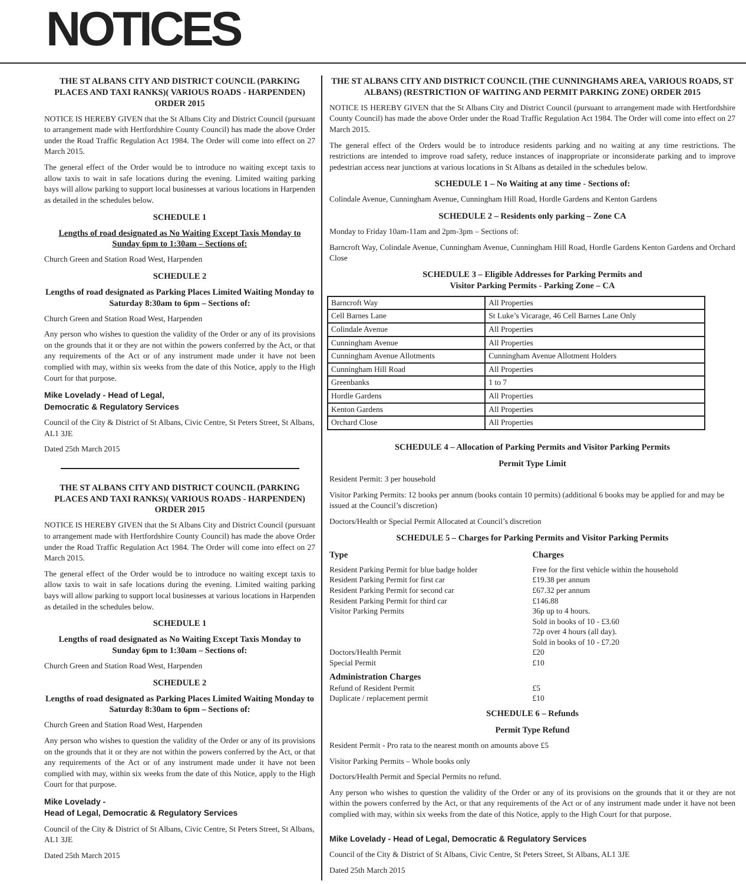NOTICES
THE ST ALBANS CITY AND DISTRICT COUNCIL (PARKING PLACES AND TAXI RANKS)( VARIOUS ROADS - HARPENDEN) ORDER 2015
NOTICE IS HEREBY GIVEN that the St Albans City and District Council (pursuant to arrangement made with Hertfordshire County Council) has made the above Order under the Road Traffic Regulation Act 1984. The Order will come into effect on 27 March 2015.
The general effect of the Order would be to introduce no waiting except taxis to allow taxis to wait in safe locations during the evening. Limited waiting parking bays will allow parking to support local businesses at various locations in Harpenden as detailed in the schedules below.
SCHEDULE 1
Lengths of road designated as No Waiting Except Taxis Monday to Sunday 6pm to 1:30am – Sections of:
Church Green and Station Road West, Harpenden
SCHEDULE 2
Lengths of road designated as Parking Places Limited Waiting Monday to Saturday 8:30am to 6pm – Sections of:
Church Green and Station Road West, Harpenden
Any person who wishes to question the validity of the Order or any of its provisions on the grounds that it or they are not within the powers conferred by the Act, or that any requirements of the Act or of any instrument made under it have not been complied with may, within six weeks from the date of this Notice, apply to the High Court for that purpose.
Mike Lovelady - Head of Legal,
Democratic & Regulatory Services
Council of the City & District of St Albans, Civic Centre, St Peters Street, St Albans, AL1 3JE
Dated 25th March 2015
THE ST ALBANS CITY AND DISTRICT COUNCIL (PARKING PLACES AND TAXI RANKS)( VARIOUS ROADS - HARPENDEN) ORDER 2015
NOTICE IS HEREBY GIVEN that the St Albans City and District Council (pursuant to arrangement made with Hertfordshire County Council) has made the above Order under the Road Traffic Regulation Act 1984. The Order will come into effect on 27 March 2015.
The general effect of the Order would be to introduce no waiting except taxis to allow taxis to wait in safe locations during the evening. Limited waiting parking bays will allow parking to support local businesses at various locations in Harpenden as detailed in the schedules below.
SCHEDULE 1
Lengths of road designated as No Waiting Except Taxis Monday to Sunday 6pm to 1:30am – Sections of:
Church Green and Station Road West, Harpenden
SCHEDULE 2
Lengths of road designated as Parking Places Limited Waiting Monday to Saturday 8:30am to 6pm – Sections of:
Church Green and Station Road West, Harpenden
Any person who wishes to question the validity of the Order or any of its provisions on the grounds that it or they are not within the powers conferred by the Act, or that any requirements of the Act or of any instrument made under it have not been complied with may, within six weeks from the date of this Notice, apply to the High Court for that purpose.
Mike Lovelady -
Head of Legal, Democratic & Regulatory Services
Council of the City & District of St Albans, Civic Centre, St Peters Street, St Albans, AL1 3JE
Dated 25th March 2015
THE ST ALBANS CITY AND DISTRICT COUNCIL (THE CUNNINGHAMS AREA, VARIOUS ROADS, ST ALBANS) (RESTRICTION OF WAITING AND PERMIT PARKING ZONE) ORDER 2015
NOTICE IS HEREBY GIVEN that the St Albans City and District Council (pursuant to arrangement made with Hertfordshire County Council) has made the above Order under the Road Traffic Regulation Act 1984. The Order will come into effect on 27 March 2015.
The general effect of the Orders would be to introduce residents parking and no waiting at any time restrictions. The restrictions are intended to improve road safety, reduce instances of inappropriate or inconsiderate parking and to improve pedestrian access near junctions at various locations in St Albans as detailed in the schedules below.
SCHEDULE 1 – No Waiting at any time - Sections of:
Colindale Avenue, Cunningham Avenue, Cunningham Hill Road, Hordle Gardens and Kenton Gardens
SCHEDULE 2 – Residents only parking – Zone CA
Monday to Friday 10am-11am and 2pm-3pm – Sections of:
Barncroft Way, Colindale Avenue, Cunningham Avenue, Cunningham Hill Road, Hordle Gardens Kenton Gardens and Orchard Close
SCHEDULE 3 – Eligible Addresses for Parking Permits and
Visitor Parking Permits - Parking Zone – CA
| Barncroft Way | All Properties |
| Cell Barnes Lane | St Luke’s Vicarage, 46 Cell Barnes Lane Only |
| Colindale Avenue | All Properties |
| Cunningham Avenue | All Properties |
| Cunningham Avenue Allotments | Cunningham Avenue Allotment Holders |
| Cunningham Hill Road | All Properties |
| Greenbanks | 1 to 7 |
| Hordle Gardens | All Properties |
| Kenton Gardens | All Properties |
| Orchard Close | All Properties |
SCHEDULE 4 – Allocation of Parking Permits and Visitor Parking Permits
Permit Type Limit
Resident Permit: 3 per household
Visitor Parking Permits: 12 books per annum (books contain 10 permits) (additional 6 books may be applied for and may be issued at the Council’s discretion)
Doctors/Health or Special Permit Allocated at Council’s discretion
SCHEDULE 5 – Charges for Parking Permits and Visitor Parking Permits
| Type | Charges |
| --- | --- |
| Resident Parking Permit for blue badge holder | Free for the first vehicle within the household |
| Resident Parking Permit for first car | £19.38 per annum |
| Resident Parking Permit for second car | £67.32 per annum |
| Resident Parking Permit for third car | £146.88 |
| Visitor Parking Permits | 36p up to 4 hours. Sold in books of 10 - £3.60 72p over 4 hours (all day). Sold in books of 10 - £7.20 |
| Doctors/Health Permit | £20 |
| Special Permit | £10 |
| Administration Charges | |
| Refund of Resident Permit | £5 |
| Duplicate / replacement permit | £10 |
SCHEDULE 6 – Refunds
Permit Type Refund
Resident Permit - Pro rata to the nearest month on amounts above £5
Visitor Parking Permits – Whole books only
Doctors/Health Permit and Special Permits no refund.
Any person who wishes to question the validity of the Order or any of its provisions on the grounds that it or they are not within the powers conferred by the Act, or that any requirements of the Act or of any instrument made under it have not been complied with may, within six weeks from the date of this Notice, apply to the High Court for that purpose.
Mike Lovelady - Head of Legal, Democratic & Regulatory Services
Council of the City & District of St Albans, Civic Centre, St Peters Street, St Albans, AL1 3JE
Dated 25th March 2015